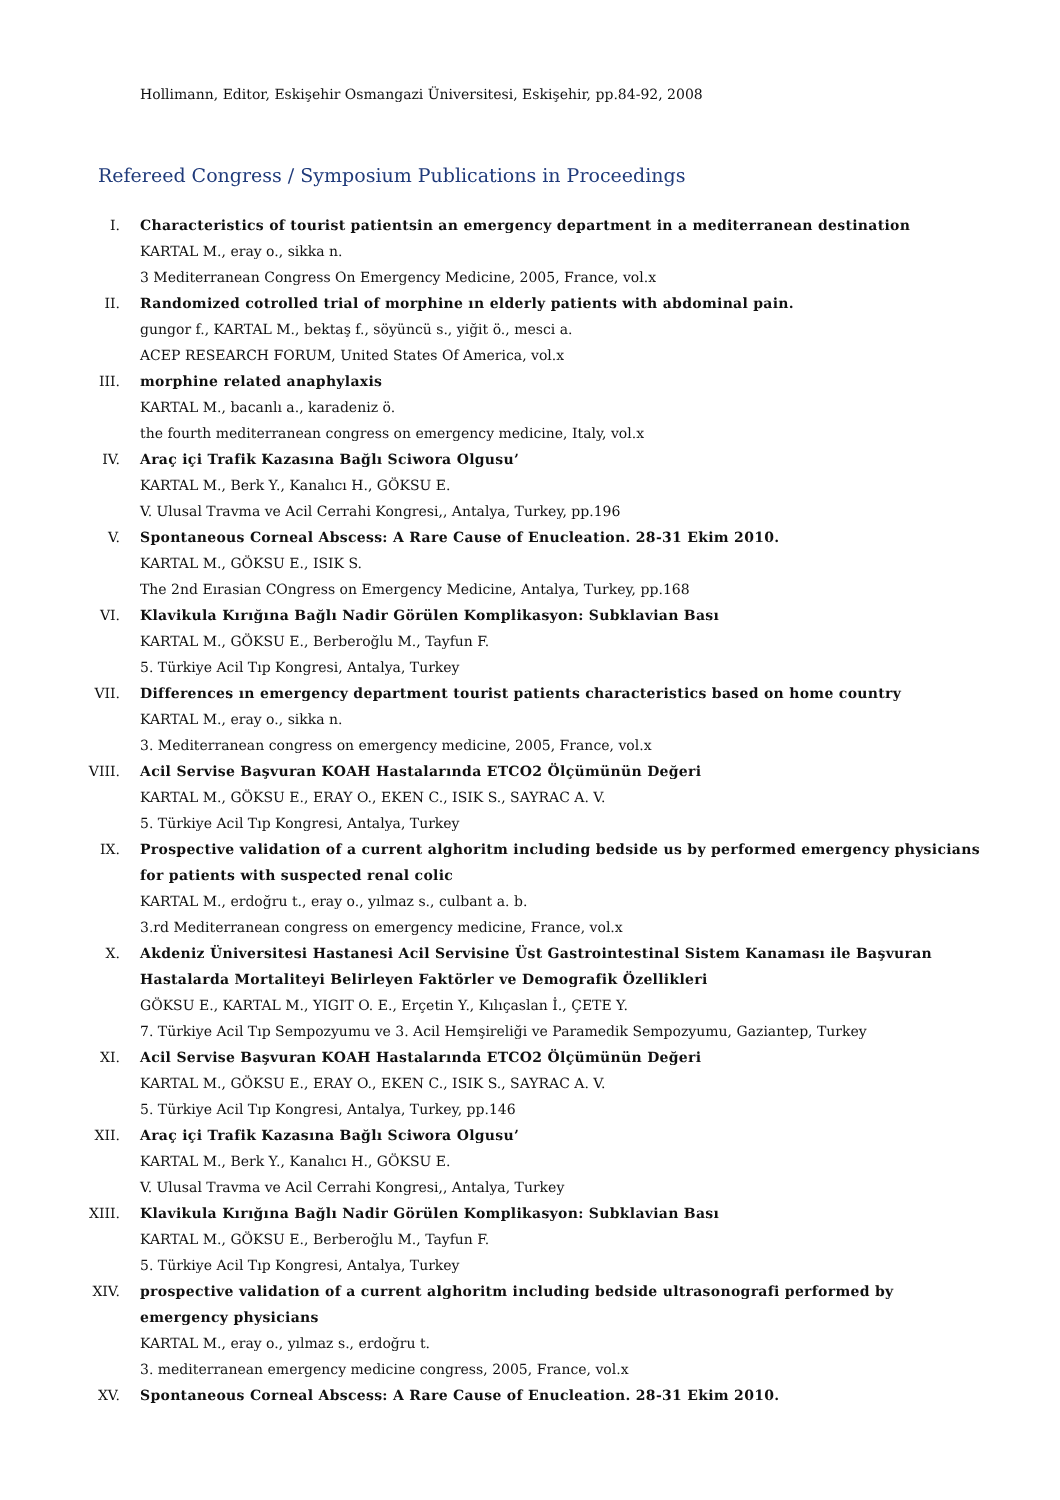Hollimann, Editor, Eskişehir Osmangazi Üniversitesi, Eskişehir, pp.84-92, 2008
Refereed Congress / Symposium Publications in Proceedings
I. Characteristics of tourist patientsin an emergency department in a mediterranean destination
KARTAL M., eray o., sikka n.
3 Mediterranean Congress On Emergency Medicine, 2005, France, vol.x
II. Randomized cotrolled trial of morphine ın elderly patients with abdominal pain.
gungor f., KARTAL M., bektaş f., söyüncü s., yiğit ö., mesci a.
ACEP RESEARCH FORUM, United States Of America, vol.x
III. morphine related anaphylaxis
KARTAL M., bacanlı a., karadeniz ö.
the fourth mediterranean congress on emergency medicine, Italy, vol.x
IV. Araç içi Trafik Kazasına Bağlı Sciwora Olgusu’
KARTAL M., Berk Y., Kanalıcı H., GÖKSU E.
V. Ulusal Travma ve Acil Cerrahi Kongresi,, Antalya, Turkey, pp.196
V. Spontaneous Corneal Abscess: A Rare Cause of Enucleation. 28-31 Ekim 2010.
KARTAL M., GÖKSU E., ISIK S.
The 2nd Eırasian COngress on Emergency Medicine, Antalya, Turkey, pp.168
VI. Klavikula Kırığına Bağlı Nadir Görülen Komplikasyon: Subklavian Bası
KARTAL M., GÖKSU E., Berberoğlu M., Tayfun F.
5. Türkiye Acil Tıp Kongresi, Antalya, Turkey
VII. Differences ın emergency department tourist patients characteristics based on home country
KARTAL M., eray o., sikka n.
3. Mediterranean congress on emergency medicine, 2005, France, vol.x
VIII. Acil Servise Başvuran KOAH Hastalarında ETCO2 Ölçümünün Değeri
KARTAL M., GÖKSU E., ERAY O., EKEN C., ISIK S., SAYRAC A. V.
5. Türkiye Acil Tıp Kongresi, Antalya, Turkey
IX. Prospective validation of a current alghoritm including bedside us by performed emergency physicians for patients with suspected renal colic
KARTAL M., erdoğru t., eray o., yılmaz s., culbant a. b.
3.rd Mediterranean congress on emergency medicine, France, vol.x
X. Akdeniz Üniversitesi Hastanesi Acil Servisine Üst Gastrointestinal Sistem Kanaması ile Başvuran Hastalarda Mortaliteyi Belirleyen Faktörler ve Demografik Özellikleri
GÖKSU E., KARTAL M., YIGIT O. E., Erçetin Y., Kılıçaslan İ., ÇETE Y.
7. Türkiye Acil Tıp Sempozyumu ve 3. Acil Hemşireliği ve Paramedik Sempozyumu, Gaziantep, Turkey
XI. Acil Servise Başvuran KOAH Hastalarında ETCO2 Ölçümünün Değeri
KARTAL M., GÖKSU E., ERAY O., EKEN C., ISIK S., SAYRAC A. V.
5. Türkiye Acil Tıp Kongresi, Antalya, Turkey, pp.146
XII. Araç içi Trafik Kazasına Bağlı Sciwora Olgusu’
KARTAL M., Berk Y., Kanalıcı H., GÖKSU E.
V. Ulusal Travma ve Acil Cerrahi Kongresi,, Antalya, Turkey
XIII. Klavikula Kırığına Bağlı Nadir Görülen Komplikasyon: Subklavian Bası
KARTAL M., GÖKSU E., Berberoğlu M., Tayfun F.
5. Türkiye Acil Tıp Kongresi, Antalya, Turkey
XIV. prospective validation of a current alghoritm including bedside ultrasonografi performed by emergency physicians
KARTAL M., eray o., yılmaz s., erdoğru t.
3. mediterranean emergency medicine congress, 2005, France, vol.x
XV. Spontaneous Corneal Abscess: A Rare Cause of Enucleation. 28-31 Ekim 2010.